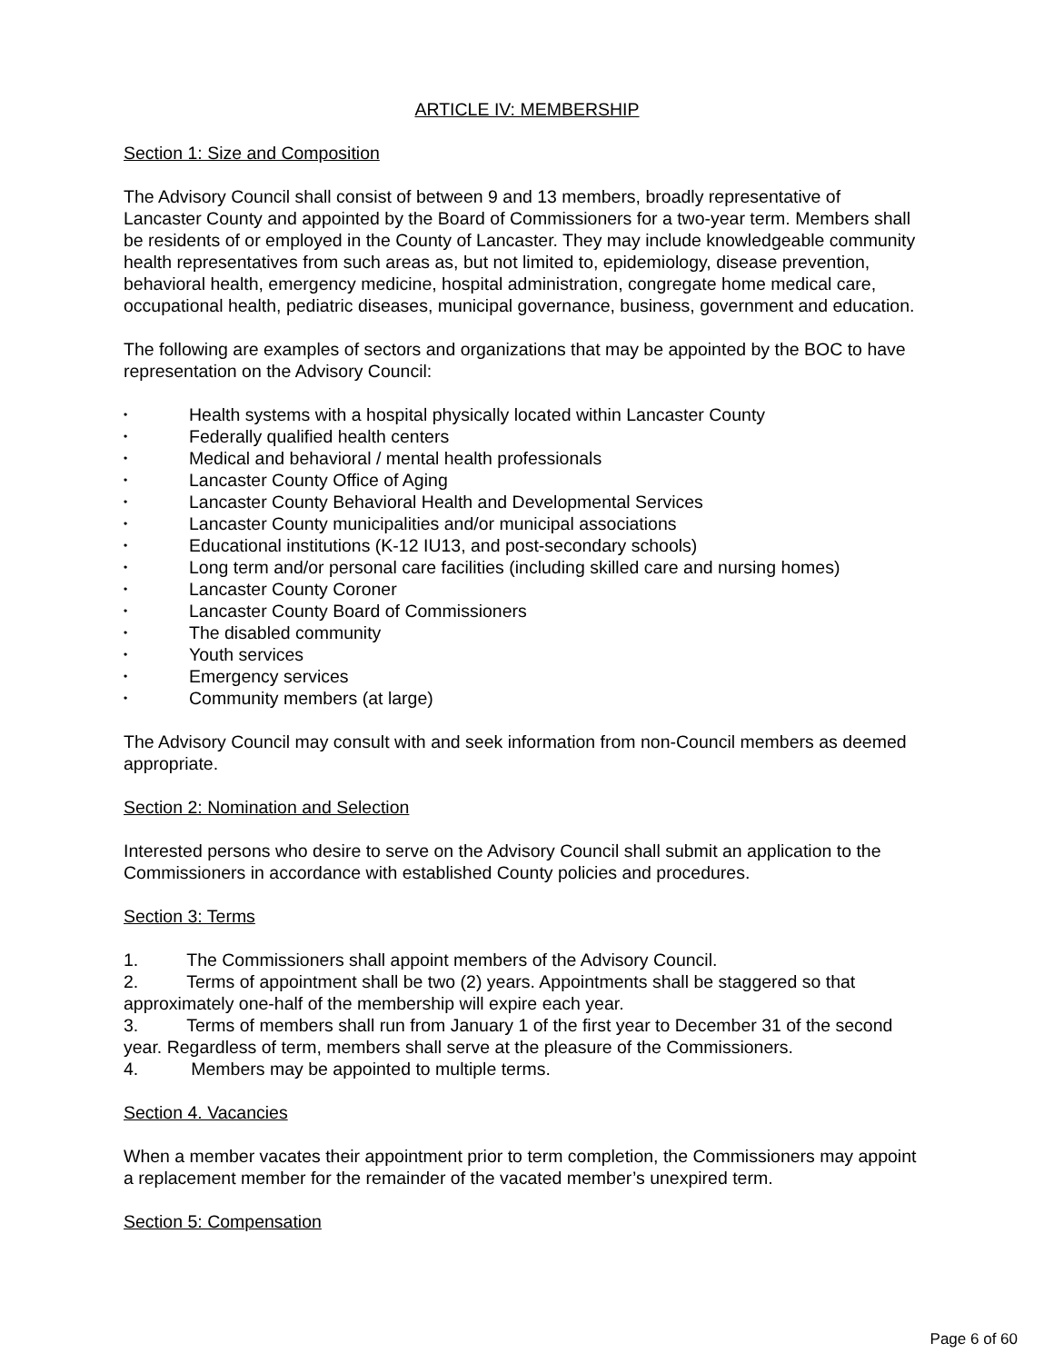ARTICLE IV: MEMBERSHIP
Section 1: Size and Composition
The Advisory Council shall consist of between 9 and 13 members, broadly representative of Lancaster County and appointed by the Board of Commissioners for a two-year term. Members shall be residents of or employed in the County of Lancaster. They may include knowledgeable community health representatives from such areas as, but not limited to, epidemiology, disease prevention, behavioral health, emergency medicine, hospital administration, congregate home medical care, occupational health, pediatric diseases, municipal governance, business, government and education.
The following are examples of sectors and organizations that may be appointed by the BOC to have representation on the Advisory Council:
• Health systems with a hospital physically located within Lancaster County
• Federally qualified health centers
• Medical and behavioral / mental health professionals
• Lancaster County Office of Aging
• Lancaster County Behavioral Health and Developmental Services
• Lancaster County municipalities and/or municipal associations
• Educational institutions (K-12 IU13, and post-secondary schools)
• Long term and/or personal care facilities (including skilled care and nursing homes)
• Lancaster County Coroner
• Lancaster County Board of Commissioners
• The disabled community
• Youth services
• Emergency services
• Community members (at large)
The Advisory Council may consult with and seek information from non-Council members as deemed appropriate.
Section 2: Nomination and Selection
Interested persons who desire to serve on the Advisory Council shall submit an application to the Commissioners in accordance with established County policies and procedures.
Section 3: Terms
1. The Commissioners shall appoint members of the Advisory Council.
2. Terms of appointment shall be two (2) years. Appointments shall be staggered so that approximately one-half of the membership will expire each year.
3. Terms of members shall run from January 1 of the first year to December 31 of the second year. Regardless of term, members shall serve at the pleasure of the Commissioners.
4. Members may be appointed to multiple terms.
Section 4. Vacancies
When a member vacates their appointment prior to term completion, the Commissioners may appoint a replacement member for the remainder of the vacated member’s unexpired term.
Section 5: Compensation
Page 6 of 60